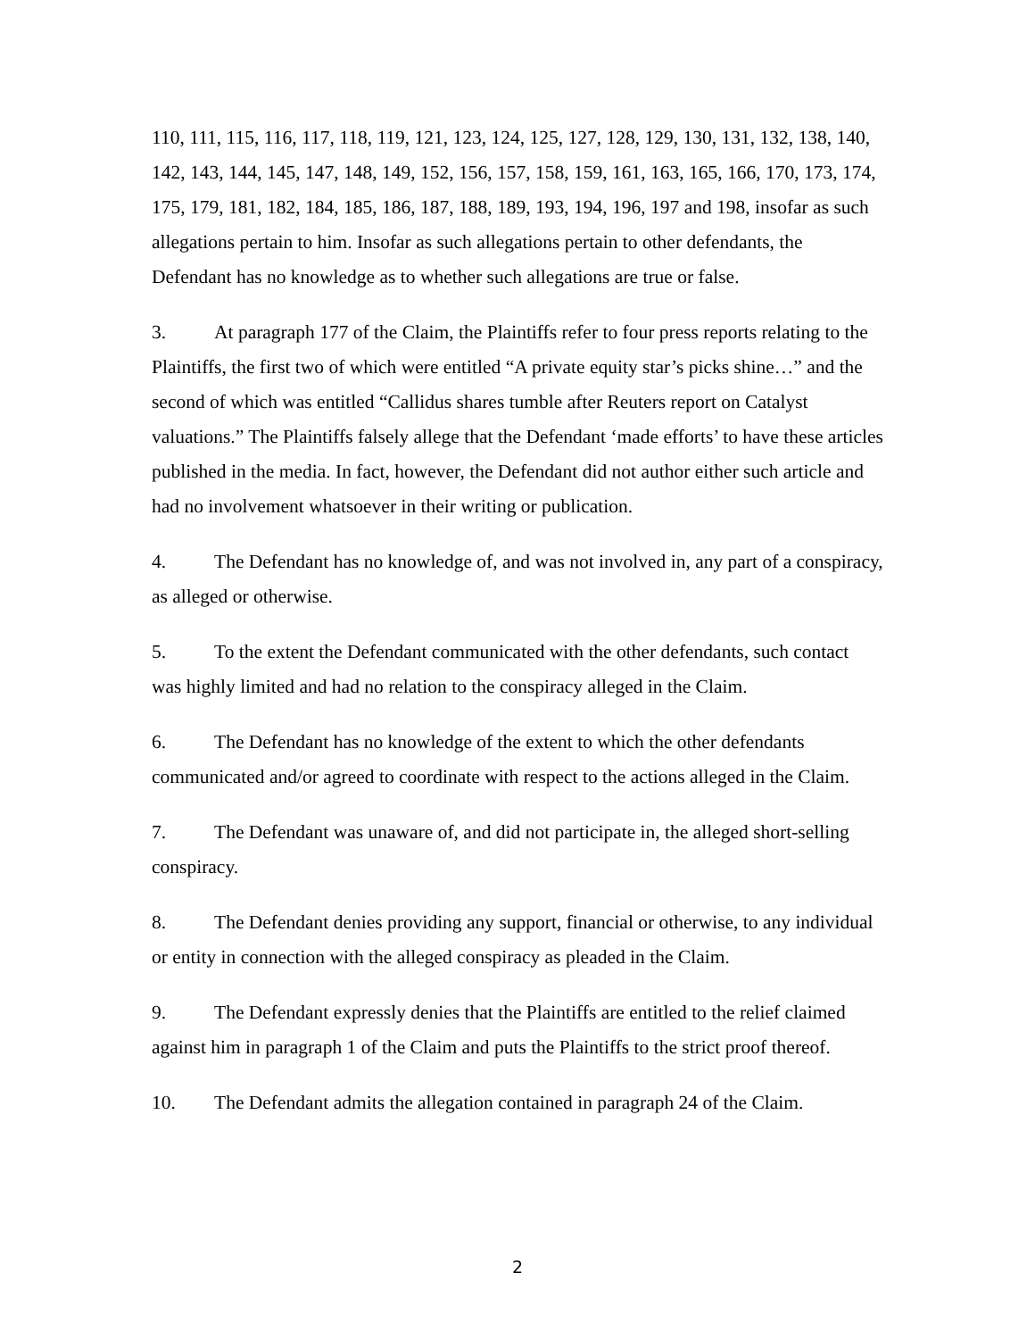110, 111, 115, 116, 117, 118, 119, 121, 123, 124, 125, 127, 128, 129, 130, 131, 132, 138, 140, 142, 143, 144, 145, 147, 148, 149, 152, 156, 157, 158, 159, 161, 163, 165, 166, 170, 173, 174, 175, 179, 181, 182, 184, 185, 186, 187, 188, 189, 193, 194, 196, 197 and 198, insofar as such allegations pertain to him. Insofar as such allegations pertain to other defendants, the Defendant has no knowledge as to whether such allegations are true or false.
3. At paragraph 177 of the Claim, the Plaintiffs refer to four press reports relating to the Plaintiffs, the first two of which were entitled “A private equity star’s picks shine…” and the second of which was entitled “Callidus shares tumble after Reuters report on Catalyst valuations.” The Plaintiffs falsely allege that the Defendant ‘made efforts’ to have these articles published in the media. In fact, however, the Defendant did not author either such article and had no involvement whatsoever in their writing or publication.
4. The Defendant has no knowledge of, and was not involved in, any part of a conspiracy, as alleged or otherwise.
5. To the extent the Defendant communicated with the other defendants, such contact was highly limited and had no relation to the conspiracy alleged in the Claim.
6. The Defendant has no knowledge of the extent to which the other defendants communicated and/or agreed to coordinate with respect to the actions alleged in the Claim.
7. The Defendant was unaware of, and did not participate in, the alleged short-selling conspiracy.
8. The Defendant denies providing any support, financial or otherwise, to any individual or entity in connection with the alleged conspiracy as pleaded in the Claim.
9. The Defendant expressly denies that the Plaintiffs are entitled to the relief claimed against him in paragraph 1 of the Claim and puts the Plaintiffs to the strict proof thereof.
10. The Defendant admits the allegation contained in paragraph 24 of the Claim.
2